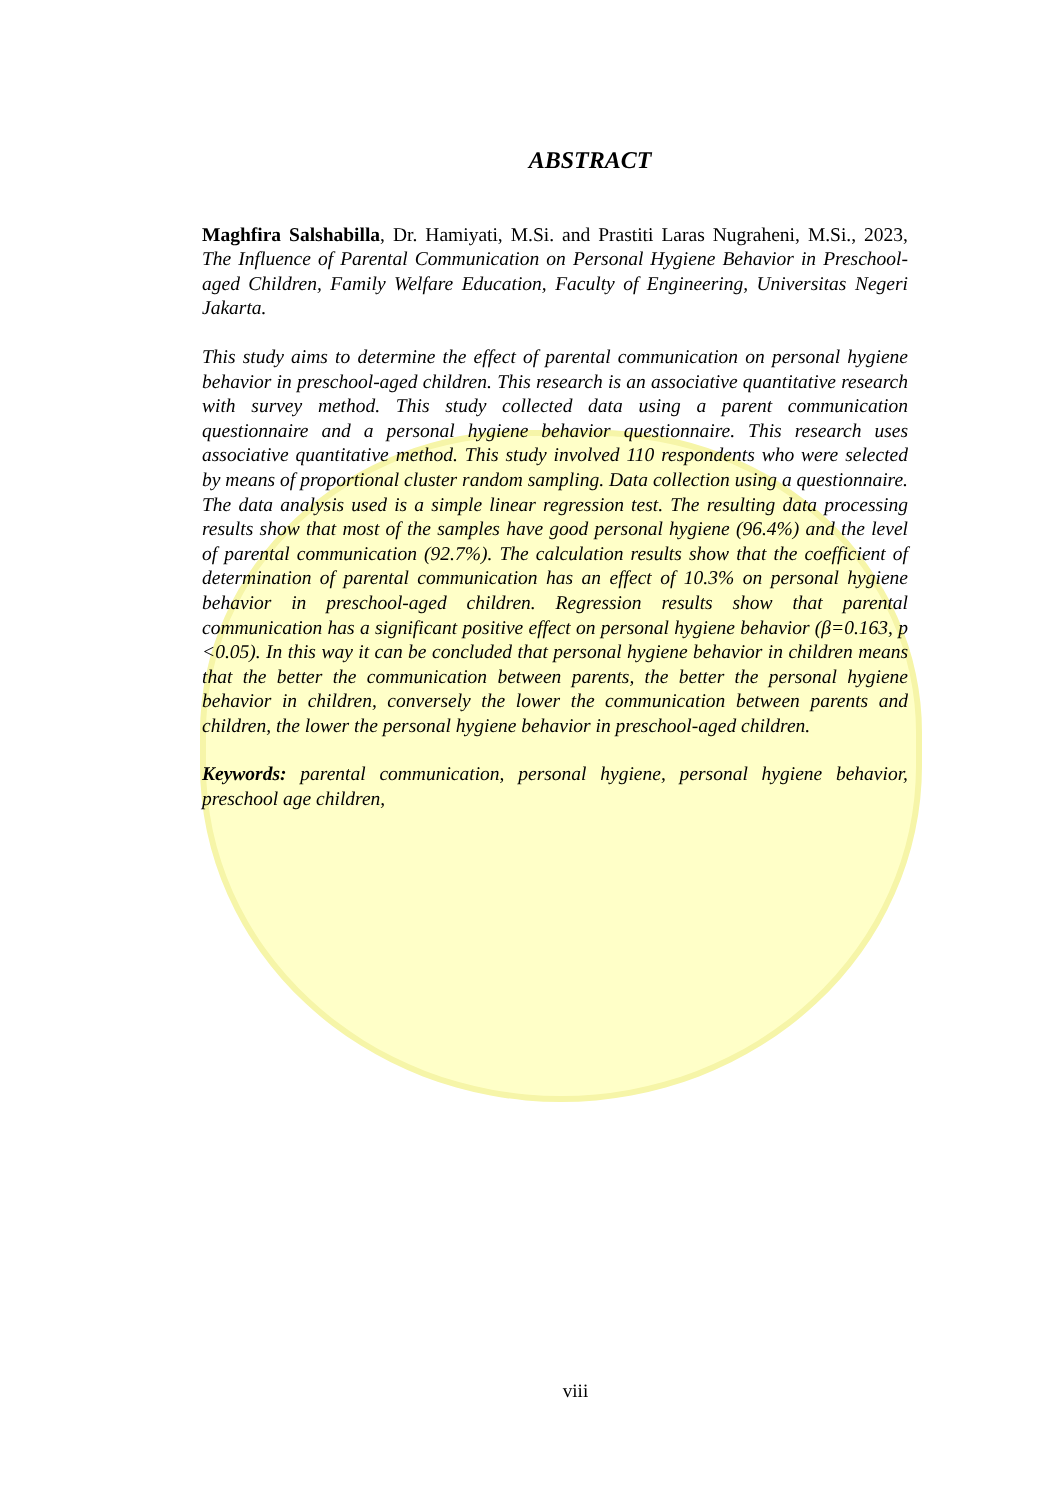ABSTRACT
Maghfira Salshabilla, Dr. Hamiyati, M.Si. and Prastiti Laras Nugraheni, M.Si., 2023, The Influence of Parental Communication on Personal Hygiene Behavior in Preschool-aged Children, Family Welfare Education, Faculty of Engineering, Universitas Negeri Jakarta.
This study aims to determine the effect of parental communication on personal hygiene behavior in preschool-aged children. This research is an associative quantitative research with survey method. This study collected data using a parent communication questionnaire and a personal hygiene behavior questionnaire. This research uses associative quantitative method. This study involved 110 respondents who were selected by means of proportional cluster random sampling. Data collection using a questionnaire. The data analysis used is a simple linear regression test. The resulting data processing results show that most of the samples have good personal hygiene (96.4%) and the level of parental communication (92.7%). The calculation results show that the coefficient of determination of parental communication has an effect of 10.3% on personal hygiene behavior in preschool-aged children. Regression results show that parental communication has a significant positive effect on personal hygiene behavior (β=0.163, p <0.05). In this way it can be concluded that personal hygiene behavior in children means that the better the communication between parents, the better the personal hygiene behavior in children, conversely the lower the communication between parents and children, the lower the personal hygiene behavior in preschool-aged children.
Keywords: parental communication, personal hygiene, personal hygiene behavior, preschool age children,
viii